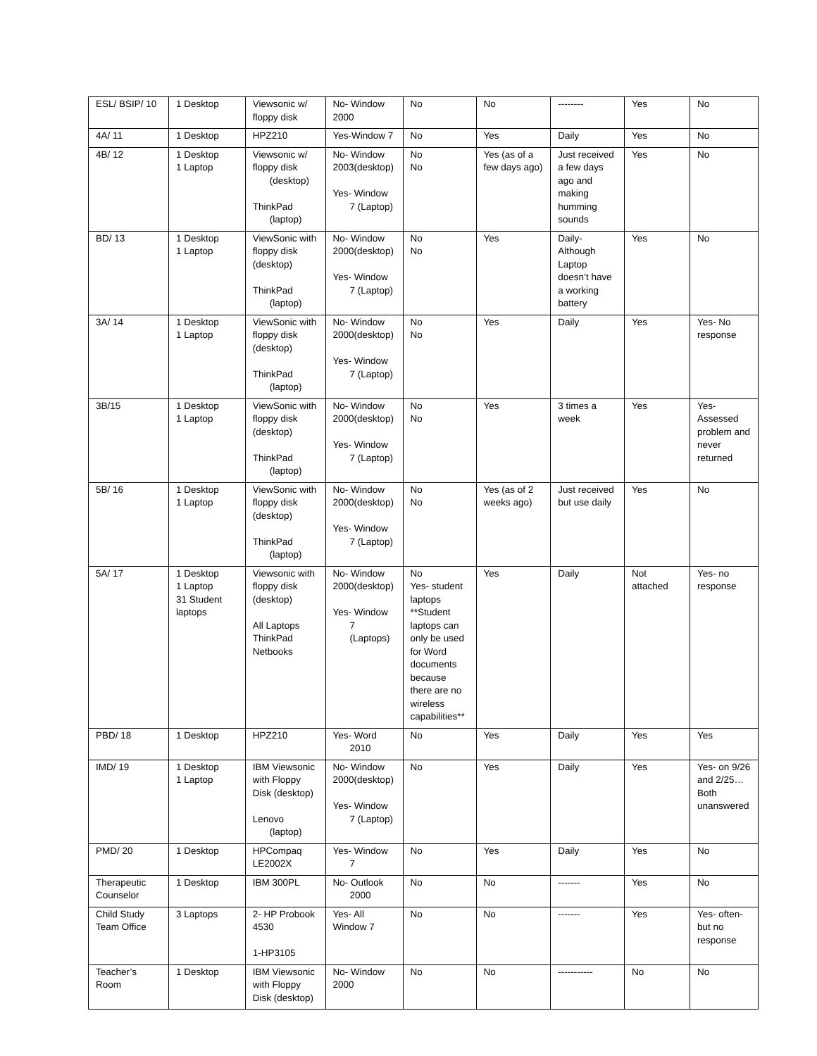| ESL/ BSIP/ 10 | 1 Desktop | Viewsonic w/ floppy disk | No- Window 2000 | No | No | -------- | Yes | No |
| 4A/ 11 | 1 Desktop | HPZ210 | Yes-Window 7 | No | Yes | Daily | Yes | No |
| 4B/ 12 | 1 Desktop 1 Laptop | Viewsonic w/ floppy disk (desktop) ThinkPad (laptop) | No- Window 2003(desktop) Yes- Window 7 (Laptop) | No No | Yes (as of a few days ago) | Just received a few days ago and making humming sounds | Yes | No |
| BD/ 13 | 1 Desktop 1 Laptop | ViewSonic with floppy disk (desktop) ThinkPad (laptop) | No- Window 2000(desktop) Yes- Window 7 (Laptop) | No No | Yes | Daily- Although Laptop doesn’t have a working battery | Yes | No |
| 3A/ 14 | 1 Desktop 1 Laptop | ViewSonic with floppy disk (desktop) ThinkPad (laptop) | No- Window 2000(desktop) Yes- Window 7 (Laptop) | No No | Yes | Daily | Yes | Yes- No response |
| 3B/15 | 1 Desktop 1 Laptop | ViewSonic with floppy disk (desktop) ThinkPad (laptop) | No- Window 2000(desktop) Yes- Window 7 (Laptop) | No No | Yes | 3 times a week | Yes | Yes- Assessed problem and never returned |
| 5B/ 16 | 1 Desktop 1 Laptop | ViewSonic with floppy disk (desktop) ThinkPad (laptop) | No- Window 2000(desktop) Yes- Window 7 (Laptop) | No No | Yes (as of 2 weeks ago) | Just received but use daily | Yes | No |
| 5A/ 17 | 1 Desktop 1 Laptop 31 Student laptops | Viewsonic with floppy disk (desktop) All Laptops ThinkPad Netbooks | No- Window 2000(desktop) Yes- Window 7 (Laptops) | No Yes- student laptops **Student laptops can only be used for Word documents because there are no wireless capabilities** | Yes | Daily | Not attached | Yes- no response |
| PBD/ 18 | 1 Desktop | HPZ210 | Yes- Word 2010 | No | Yes | Daily | Yes | Yes |
| IMD/ 19 | 1 Desktop 1 Laptop | IBM Viewsonic with Floppy Disk (desktop) Lenovo (laptop) | No- Window 2000(desktop) Yes- Window 7 (Laptop) | No | Yes | Daily | Yes | Yes- on 9/26 and 2/25… Both unanswered |
| PMD/ 20 | 1 Desktop | HPCompaq LE2002X | Yes- Window 7 | No | Yes | Daily | Yes | No |
| Therapeutic Counselor | 1 Desktop | IBM 300PL | No- Outlook 2000 | No | No | ------- | Yes | No |
| Child Study Team Office | 3 Laptops | 2- HP Probook 4530 1-HP3105 | Yes- All Window 7 | No | No | ------- | Yes | Yes- often- but no response |
| Teacher’s Room | 1 Desktop | IBM Viewsonic with Floppy Disk (desktop) | No- Window 2000 | No | No | ----------- | No | No |